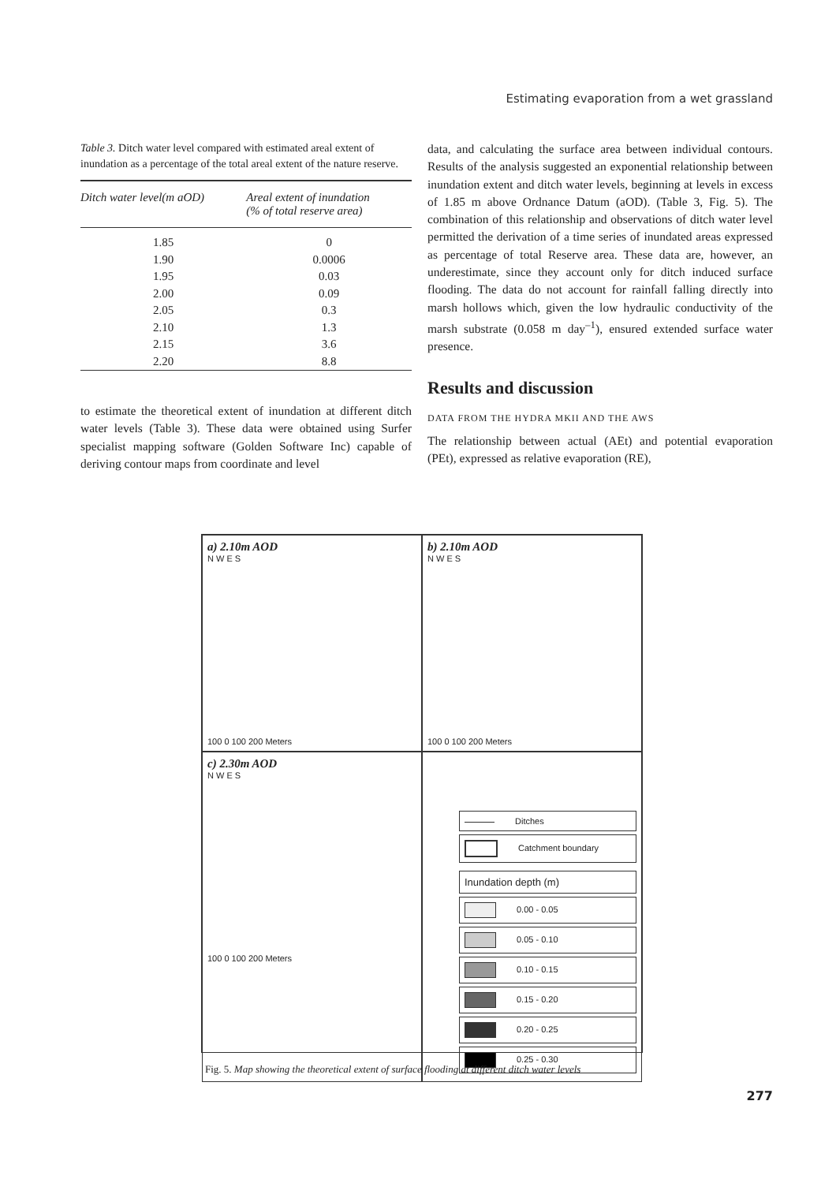Estimating evaporation from a wet grassland
Table 3. Ditch water level compared with estimated areal extent of inundation as a percentage of the total areal extent of the nature reserve.
| Ditch water level(m aOD) | Areal extent of inundation (% of total reserve area) |
| --- | --- |
| 1.85 | 0 |
| 1.90 | 0.0006 |
| 1.95 | 0.03 |
| 2.00 | 0.09 |
| 2.05 | 0.3 |
| 2.10 | 1.3 |
| 2.15 | 3.6 |
| 2.20 | 8.8 |
to estimate the theoretical extent of inundation at different ditch water levels (Table 3). These data were obtained using Surfer specialist mapping software (Golden Software Inc) capable of deriving contour maps from coordinate and level
data, and calculating the surface area between individual contours. Results of the analysis suggested an exponential relationship between inundation extent and ditch water levels, beginning at levels in excess of 1.85 m above Ordnance Datum (aOD). (Table 3, Fig. 5). The combination of this relationship and observations of ditch water level permitted the derivation of a time series of inundated areas expressed as percentage of total Reserve area. These data are, however, an underestimate, since they account only for ditch induced surface flooding. The data do not account for rainfall falling directly into marsh hollows which, given the low hydraulic conductivity of the marsh substrate (0.058 m day<sup>–1</sup>), ensured extended surface water presence.
Results and discussion
DATA FROM THE HYDRA MKII AND THE AWS
The relationship between actual (AEt) and potential evaporation (PEt), expressed as relative evaporation (RE),
a) 2.10m AOD
N W E S
100 0 100 200 Meters
b) 2.10m AOD
N W E S
100 0 100 200 Meters
c) 2.30m AOD
N W E S
100 0 100 200 Meters
Ditches
Catchment boundary
Inundation depth (m)
0.00 - 0.05
0.05 - 0.10
0.10 - 0.15
0.15 - 0.20
0.20 - 0.25
0.25 - 0.30
Fig. 5. Map showing the theoretical extent of surface flooding at different ditch water levels
277